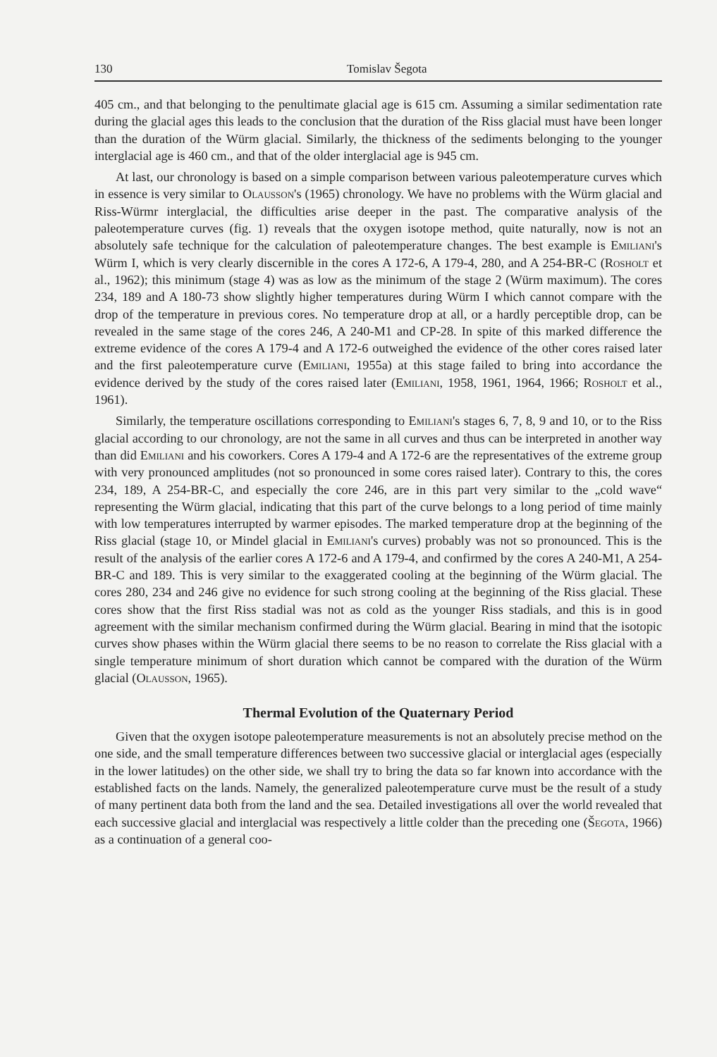130 Tomislav Šegota
405 cm., and that belonging to the penultimate glacial age is 615 cm. Assuming a similar sedimentation rate during the glacial ages this leads to the conclusion that the duration of the Riss glacial must have been longer than the duration of the Würm glacial. Similarly, the thickness of the sediments belonging to the younger interglacial age is 460 cm., and that of the older interglacial age is 945 cm.
At last, our chronology is based on a simple comparison between various paleotemperature curves which in essence is very similar to Olausson's (1965) chronology. We have no problems with the Würm glacial and Riss-Würmr interglacial, the difficulties arise deeper in the past. The comparative analysis of the paleotemperature curves (fig. 1) reveals that the oxygen isotope method, quite naturally, now is not an absolutely safe technique for the calculation of paleotemperature changes. The best example is Emiliani's Würm I, which is very clearly discernible in the cores A 172-6, A 179-4, 280, and A 254-BR-C (Rosholt et al., 1962); this minimum (stage 4) was as low as the minimum of the stage 2 (Würm maximum). The cores 234, 189 and A 180-73 show slightly higher temperatures during Würm I which cannot compare with the drop of the temperature in previous cores. No temperature drop at all, or a hardly perceptible drop, can be revealed in the same stage of the cores 246, A 240-M1 and CP-28. In spite of this marked difference the extreme evidence of the cores A 179-4 and A 172-6 outweighed the evidence of the other cores raised later and the first paleotemperature curve (Emiliani, 1955a) at this stage failed to bring into accordance the evidence derived by the study of the cores raised later (Emiliani, 1958, 1961, 1964, 1966; Rosholt et al., 1961).
Similarly, the temperature oscillations corresponding to Emiliani's stages 6, 7, 8, 9 and 10, or to the Riss glacial according to our chronology, are not the same in all curves and thus can be interpreted in another way than did Emiliani and his coworkers. Cores A 179-4 and A 172-6 are the representatives of the extreme group with very pronounced amplitudes (not so pronounced in some cores raised later). Contrary to this, the cores 234, 189, A 254-BR-C, and especially the core 246, are in this part very similar to the „cold wave“ representing the Würm glacial, indicating that this part of the curve belongs to a long period of time mainly with low temperatures interrupted by warmer episodes. The marked temperature drop at the beginning of the Riss glacial (stage 10, or Mindel glacial in Emiliani's curves) probably was not so pronounced. This is the result of the analysis of the earlier cores A 172-6 and A 179-4, and confirmed by the cores A 240-M1, A 254-BR-C and 189. This is very similar to the exaggerated cooling at the beginning of the Würm glacial. The cores 280, 234 and 246 give no evidence for such strong cooling at the beginning of the Riss glacial. These cores show that the first Riss stadial was not as cold as the younger Riss stadials, and this is in good agreement with the similar mechanism confirmed during the Würm glacial. Bearing in mind that the isotopic curves show phases within the Würm glacial there seems to be no reason to correlate the Riss glacial with a single temperature minimum of short duration which cannot be compared with the duration of the Würm glacial (Olausson, 1965).
Thermal Evolution of the Quaternary Period
Given that the oxygen isotope paleotemperature measurements is not an absolutely precise method on the one side, and the small temperature differences between two successive glacial or interglacial ages (especially in the lower latitudes) on the other side, we shall try to bring the data so far known into accordance with the established facts on the lands. Namely, the generalized paleotemperature curve must be the result of a study of many pertinent data both from the land and the sea. Detailed investigations all over the world revealed that each successive glacial and interglacial was respectively a little colder than the preceding one (Šegota, 1966) as a continuation of a general coo-